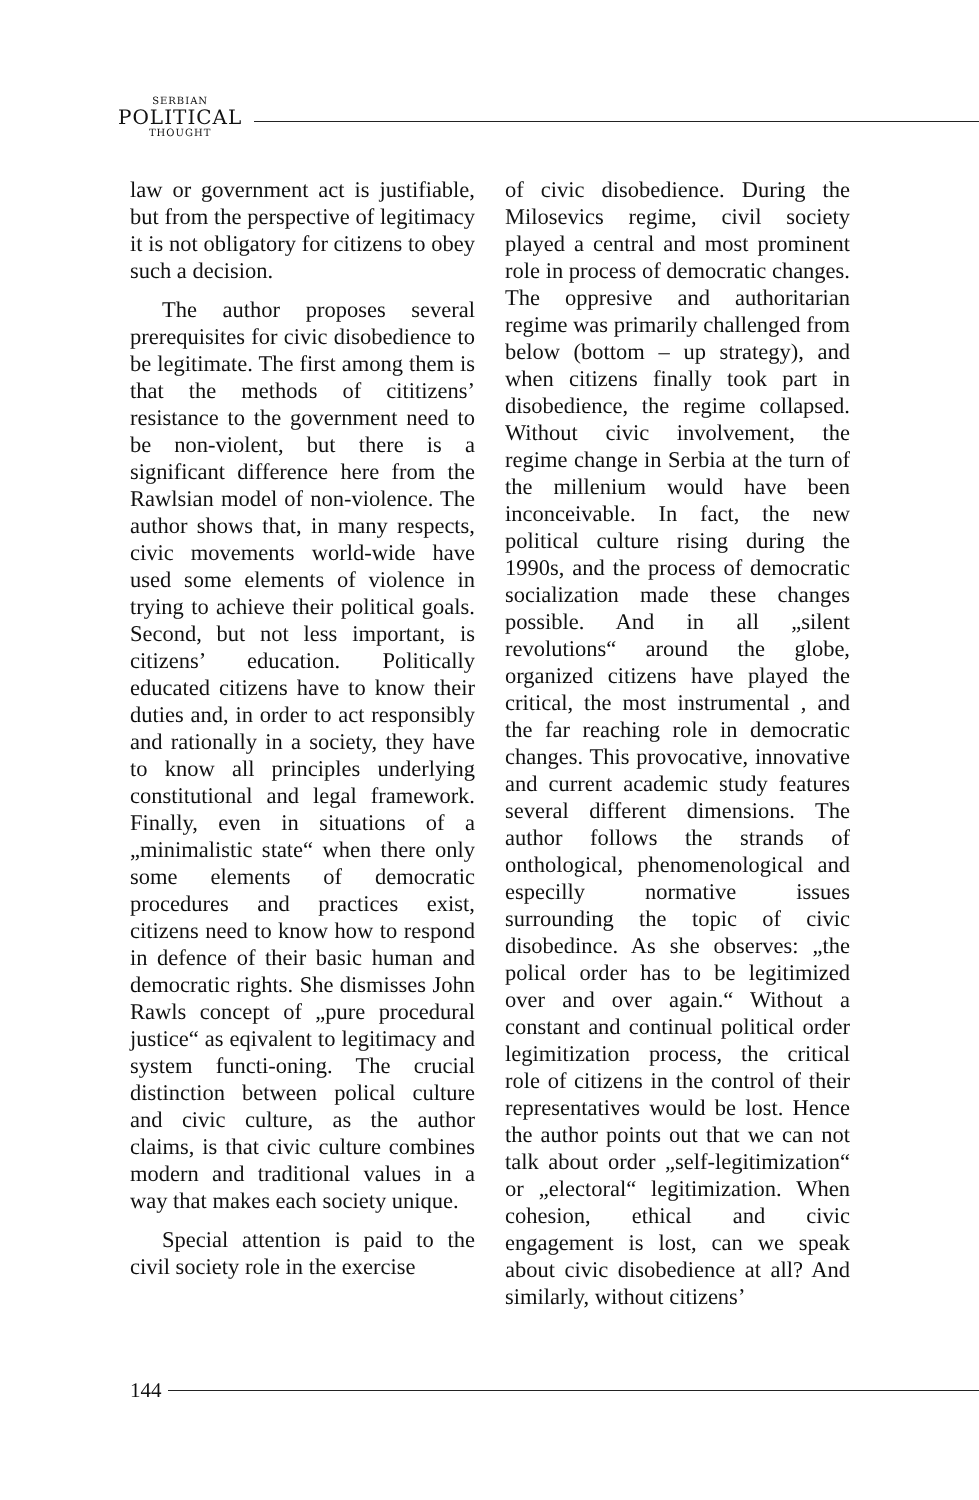SERBIAN
POLITICAL
THOUGHT
law or government act is justifiable, but from the perspective of legitimacy it is not obligatory for citizens to obey such a decision.
The author proposes several prerequisites for civic disobedience to be legitimate. The first among them is that the methods of cititizens’ resistance to the government need to be non-violent, but there is a significant difference here from the Rawlsian model of non-violence. The author shows that, in many respects, civic movements world-wide have used some elements of violence in trying to achieve their political goals. Second, but not less important, is citizens’ education. Politically educated citizens have to know their duties and, in order to act responsibly and rationally in a society, they have to know all principles underlying constitutional and legal framework. Finally, even in situations of a „minimalistic state“ when there only some elements of democratic procedures and practices exist, citizens need to know how to respond in defence of their basic human and democratic rights. She dismisses John Rawls concept of „pure procedural justice“ as eqivalent to legitimacy and system functi-oning. The crucial distinction between polical culture and civic culture, as the author claims, is that civic culture combines modern and traditional values in a way that makes each society unique.
Special attention is paid to the civil society role in the exercise
of civic disobedience. During the Milosevics regime, civil society played a central and most prominent role in process of democratic changes. The oppresive and authoritarian regime was primarily challenged from below (bottom – up strategy), and when citizens finally took part in disobedience, the regime collapsed. Without civic involvement, the regime change in Serbia at the turn of the millenium would have been inconceivable. In fact, the new political culture rising during the 1990s, and the process of democratic socialization made these changes possible. And in all „silent revolutions“ around the globe, organized citizens have played the critical, the most instrumental , and the far reaching role in democratic changes. This provocative, innovative and current academic study features several different dimensions. The author follows the strands of onthological, phenomenological and especilly normative issues surrounding the topic of civic disobedince. As she observes: „the polical order has to be legitimized over and over again.“ Without a constant and continual political order legimitization process, the critical role of citizens in the control of their representatives would be lost. Hence the author points out that we can not talk about order „self-legitimization“ or „electoral“ legitimization. When cohesion, ethical and civic engagement is lost, can we speak about civic disobedience at all? And similarly, without citizens’
144